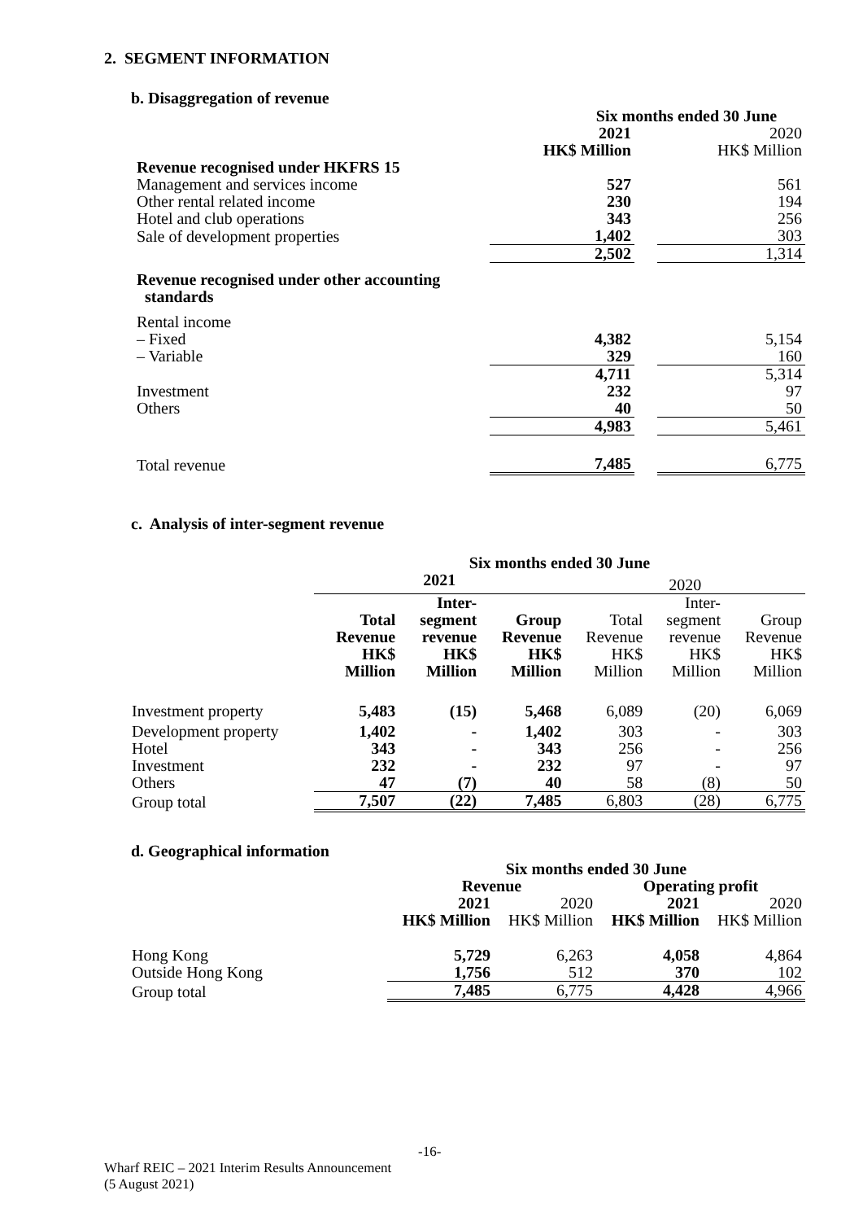2. SEGMENT INFORMATION
b. Disaggregation of revenue
| | Six months ended 30 June | | |
| | 2021 HK$ Million | | 2020 HK$ Million |
| Revenue recognised under HKFRS 15 | | | |
| Management and services income | 527 | | 561 |
| Other rental related income | 230 | | 194 |
| Hotel and club operations | 343 | | 256 |
| Sale of development properties | 1,402 | | 303 |
| | 2,502 | | 1,314 |
| Revenue recognised under other accounting standards | | | |
| Rental income | | | |
| – Fixed | 4,382 | | 5,154 |
| – Variable | 329 | | 160 |
| | 4,711 | | 5,314 |
| Investment | 232 | | 97 |
| Others | 40 | | 50 |
| | 4,983 | | 5,461 |
| Total revenue | 7,485 | | 6,775 |
c. Analysis of inter-segment revenue
| | Six months ended 30 June | | | | | |
| | 2021 | | | 2020 | | |
| | Total Revenue HK$ Million | Inter- segment revenue HK$ Million | Group Revenue HK$ Million | Total Revenue HK$ Million | Inter- segment revenue HK$ Million | Group Revenue HK$ Million |
| Investment property | 5,483 | (15) | 5,468 | 6,089 | (20) | 6,069 |
| Development property | 1,402 | - | 1,402 | 303 | - | 303 |
| Hotel | 343 | - | 343 | 256 | - | 256 |
| Investment | 232 | - | 232 | 97 | - | 97 |
| Others | 47 | (7) | 40 | 58 | (8) | 50 |
| Group total | 7,507 | (22) | 7,485 | 6,803 | (28) | 6,775 |
d. Geographical information
| | Six months ended 30 June | | | |
| | Revenue | | Operating profit | |
| | 2021 HK$ Million | 2020 HK$ Million | 2021 HK$ Million | 2020 HK$ Million |
| Hong Kong | 5,729 | 6,263 | 4,058 | 4,864 |
| Outside Hong Kong | 1,756 | 512 | 370 | 102 |
| Group total | 7,485 | 6,775 | 4,428 | 4,966 |
-16-
Wharf REIC – 2021 Interim Results Announcement
(5 August 2021)